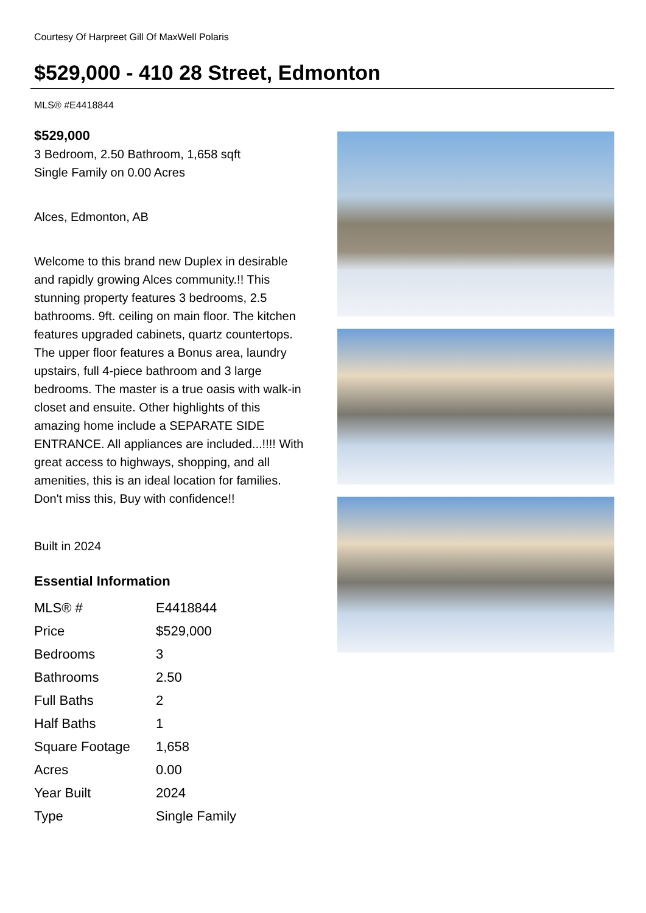Courtesy Of Harpreet Gill Of MaxWell Polaris
$529,000 - 410 28 Street, Edmonton
MLS® #E4418844
$529,000
3 Bedroom, 2.50 Bathroom, 1,658 sqft
Single Family on 0.00 Acres
Alces, Edmonton, AB
Welcome to this brand new Duplex in desirable and rapidly growing Alces community.!! This stunning property features 3 bedrooms, 2.5 bathrooms. 9ft. ceiling on main floor. The kitchen features upgraded cabinets, quartz countertops. The upper floor features a Bonus area, laundry upstairs, full 4-piece bathroom and 3 large bedrooms. The master is a true oasis with walk-in closet and ensuite. Other highlights of this amazing home include a SEPARATE SIDE ENTRANCE. All appliances are included...!!!! With great access to highways, shopping, and all amenities, this is an ideal location for families. Don't miss this, Buy with confidence!!
Built in 2024
Essential Information
| MLS® # | E4418844 |
| Price | $529,000 |
| Bedrooms | 3 |
| Bathrooms | 2.50 |
| Full Baths | 2 |
| Half Baths | 1 |
| Square Footage | 1,658 |
| Acres | 0.00 |
| Year Built | 2024 |
| Type | Single Family |